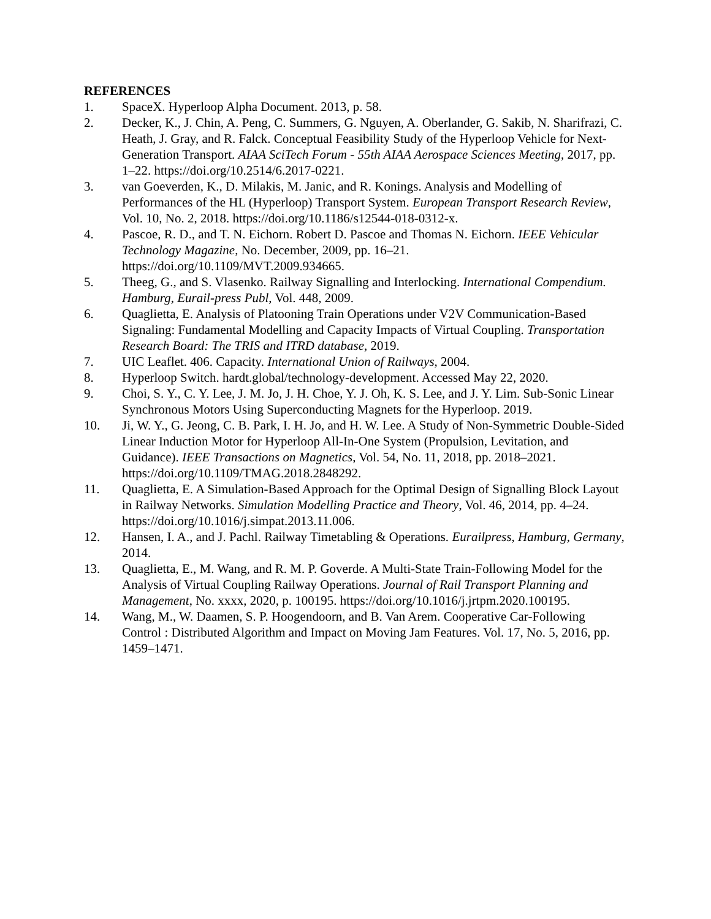REFERENCES
1. SpaceX. Hyperloop Alpha Document. 2013, p. 58.
2. Decker, K., J. Chin, A. Peng, C. Summers, G. Nguyen, A. Oberlander, G. Sakib, N. Sharifrazi, C. Heath, J. Gray, and R. Falck. Conceptual Feasibility Study of the Hyperloop Vehicle for Next-Generation Transport. AIAA SciTech Forum - 55th AIAA Aerospace Sciences Meeting, 2017, pp. 1–22. https://doi.org/10.2514/6.2017-0221.
3. van Goeverden, K., D. Milakis, M. Janic, and R. Konings. Analysis and Modelling of Performances of the HL (Hyperloop) Transport System. European Transport Research Review, Vol. 10, No. 2, 2018. https://doi.org/10.1186/s12544-018-0312-x.
4. Pascoe, R. D., and T. N. Eichorn. Robert D. Pascoe and Thomas N. Eichorn. IEEE Vehicular Technology Magazine, No. December, 2009, pp. 16–21. https://doi.org/10.1109/MVT.2009.934665.
5. Theeg, G., and S. Vlasenko. Railway Signalling and Interlocking. International Compendium. Hamburg, Eurail-press Publ, Vol. 448, 2009.
6. Quaglietta, E. Analysis of Platooning Train Operations under V2V Communication-Based Signaling: Fundamental Modelling and Capacity Impacts of Virtual Coupling. Transportation Research Board: The TRIS and ITRD database, 2019.
7. UIC Leaflet. 406. Capacity. International Union of Railways, 2004.
8. Hyperloop Switch. hardt.global/technology-development. Accessed May 22, 2020.
9. Choi, S. Y., C. Y. Lee, J. M. Jo, J. H. Choe, Y. J. Oh, K. S. Lee, and J. Y. Lim. Sub-Sonic Linear Synchronous Motors Using Superconducting Magnets for the Hyperloop. 2019.
10. Ji, W. Y., G. Jeong, C. B. Park, I. H. Jo, and H. W. Lee. A Study of Non-Symmetric Double-Sided Linear Induction Motor for Hyperloop All-In-One System (Propulsion, Levitation, and Guidance). IEEE Transactions on Magnetics, Vol. 54, No. 11, 2018, pp. 2018–2021. https://doi.org/10.1109/TMAG.2018.2848292.
11. Quaglietta, E. A Simulation-Based Approach for the Optimal Design of Signalling Block Layout in Railway Networks. Simulation Modelling Practice and Theory, Vol. 46, 2014, pp. 4–24. https://doi.org/10.1016/j.simpat.2013.11.006.
12. Hansen, I. A., and J. Pachl. Railway Timetabling & Operations. Eurailpress, Hamburg, Germany, 2014.
13. Quaglietta, E., M. Wang, and R. M. P. Goverde. A Multi-State Train-Following Model for the Analysis of Virtual Coupling Railway Operations. Journal of Rail Transport Planning and Management, No. xxxx, 2020, p. 100195. https://doi.org/10.1016/j.jrtpm.2020.100195.
14. Wang, M., W. Daamen, S. P. Hoogendoorn, and B. Van Arem. Cooperative Car-Following Control : Distributed Algorithm and Impact on Moving Jam Features. Vol. 17, No. 5, 2016, pp. 1459–1471.